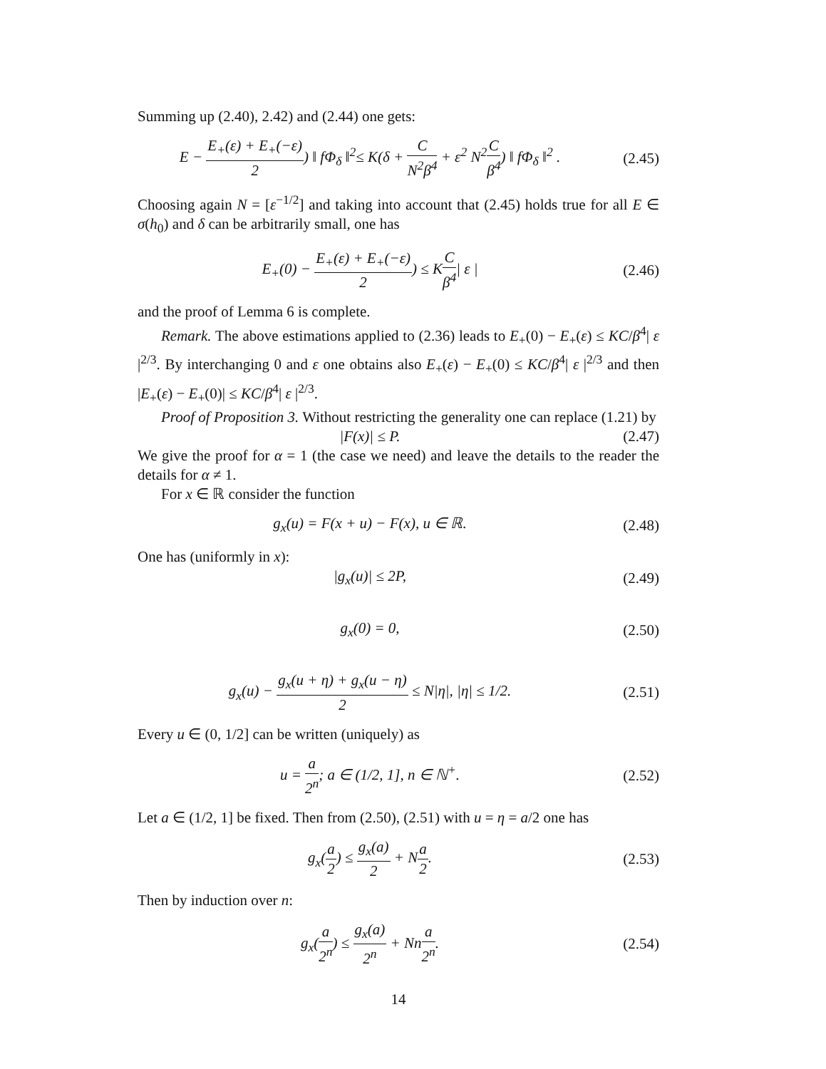Summing up (2.40), 2.42) and (2.44) one gets:
E − E<sub>+</sub>(ε) + E<sub>+</sub>(−ε) 2) ‖ fΦ<sub>δ</sub> ‖<sup>2</sup>≤ K(δ + C N<sup>2</sup>β<sup>4</sup> + ε<sup>2</sup> N<sup>2</sup>C β<sup>4</sup>) ‖ fΦ<sub>δ</sub> ‖<sup>2</sup> .
(2.45)
Choosing again N = [ε<sup>−1/2</sup>] and taking into account that (2.45) holds true for all E ∈ σ(h<sub>0</sub>) and δ can be arbitrarily small, one has
E<sub>+</sub>(0) − E<sub>+</sub>(ε) + E<sub>+</sub>(−ε) 2) ≤ KC β<sup>4</sup>| ε |
(2.46)
and the proof of Lemma 6 is complete.
Remark. The above estimations applied to (2.36) leads to E<sub>+</sub>(0) − E<sub>+</sub>(ε) ≤ KC/β<sup>4</sup>| ε |<sup>2/3</sup>. By interchanging 0 and ε one obtains also E<sub>+</sub>(ε) − E<sub>+</sub>(0) ≤ KC/β<sup>4</sup>| ε |<sup>2/3</sup> and then |E<sub>+</sub>(ε) − E<sub>+</sub>(0)| ≤ KC/β<sup>4</sup>| ε |<sup>2/3</sup>.
Proof of Proposition 3. Without restricting the generality one can replace (1.21) by
|F(x)| ≤ P. (2.47)
We give the proof for α = 1 (the case we need) and leave the details to the reader the details for α ≠ 1.
For x ∈ ℝ consider the function
g<sub>x</sub>(u) = F(x + u) − F(x), u ∈ ℝ.
(2.48)
One has (uniformly in x):
|g<sub>x</sub>(u)| ≤ 2P, (2.49)
g<sub>x</sub>(0) = 0, (2.50)
g<sub>x</sub>(u) − g<sub>x</sub>(u + η) + g<sub>x</sub>(u − η) 2 ≤ N|η|, |η| ≤ 1/2.
(2.51)
Every u ∈ (0, 1/2] can be written (uniquely) as
u = a 2<sup>n</sup>; a ∈ (1/2, 1], n ∈ ℕ<sup>+</sup>.
(2.52)
Let a ∈ (1/2, 1] be fixed. Then from (2.50), (2.51) with u = η = a/2 one has
g<sub>x</sub>(a 2) ≤ g<sub>x</sub>(a) 2 + Na 2. (2.53)
Then by induction over n:
g<sub>x</sub>(a 2<sup>n</sup>) ≤ g<sub>x</sub>(a) 2<sup>n</sup> + Nna 2<sup>n</sup>. (2.54)
14